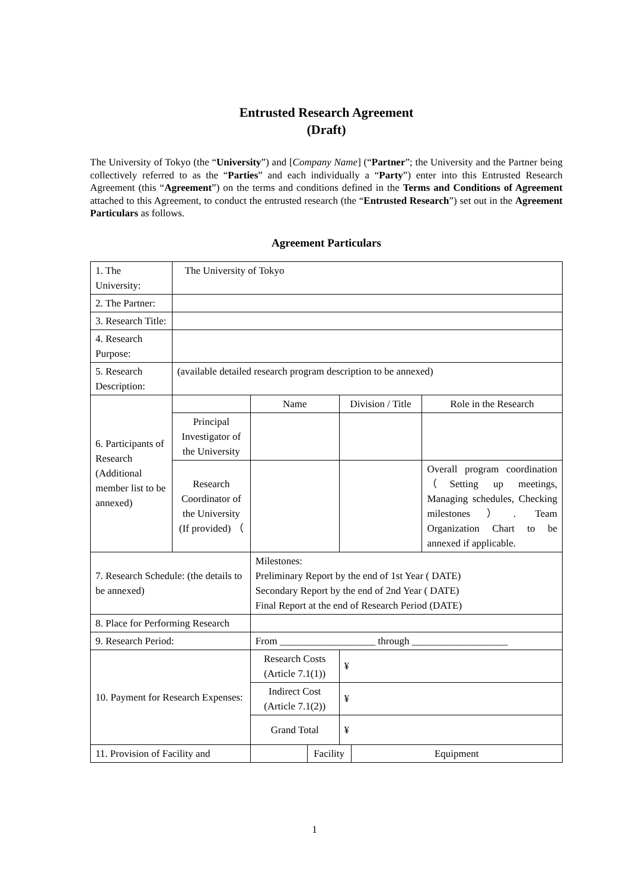Entrusted Research Agreement
(Draft)
The University of Tokyo (the “University”) and [Company Name] (“Partner”; the University and the Partner being collectively referred to as the “Parties” and each individually a “Party”) enter into this Entrusted Research Agreement (this “Agreement”) on the terms and conditions defined in the Terms and Conditions of Agreement attached to this Agreement, to conduct the entrusted research (the “Entrusted Research”) set out in the Agreement Particulars as follows.
Agreement Particulars
| 1. The University: | The University of Tokyo | | | | | |
| 2. The Partner: | | | | | | |
| 3. Research Title: | | | | | | |
| 4. Research Purpose: | | | | | | |
| 5. Research Description: | (available detailed research program description to be annexed) | | | | | |
| 6. Participants of Research (Additional member list to be annexed) | | Name | | Division / Title | | Role in the Research |
| | Principal Investigator of the University | | | | | |
| | Research Coordinator of the University (If provided) （ | | | | | Overall program coordination （Setting up meetings, Managing schedules, Checking milestones）. Team Organization Chart to be annexed if applicable. |
| 7. Research Schedule: (the details to be annexed) | | Milestones: Preliminary Report by the end of 1st Year ( DATE) Secondary Report by the end of 2nd Year ( DATE) Final Report at the end of Research Period (DATE) | | | | |
| 8. Place for Performing Research | | | | | | |
| 9. Research Period: | | From ___________________ through ___________________ | | | | |
| 10. Payment for Research Expenses: | | Research Costs (Article 7.1(1)) | | ¥ | | |
| | | Indirect Cost (Article 7.1(2)) | | ¥ | | |
| | | Grand Total | | ¥ | | |
| 11. Provision of Facility and | | | Facility | | Equipment | |
1